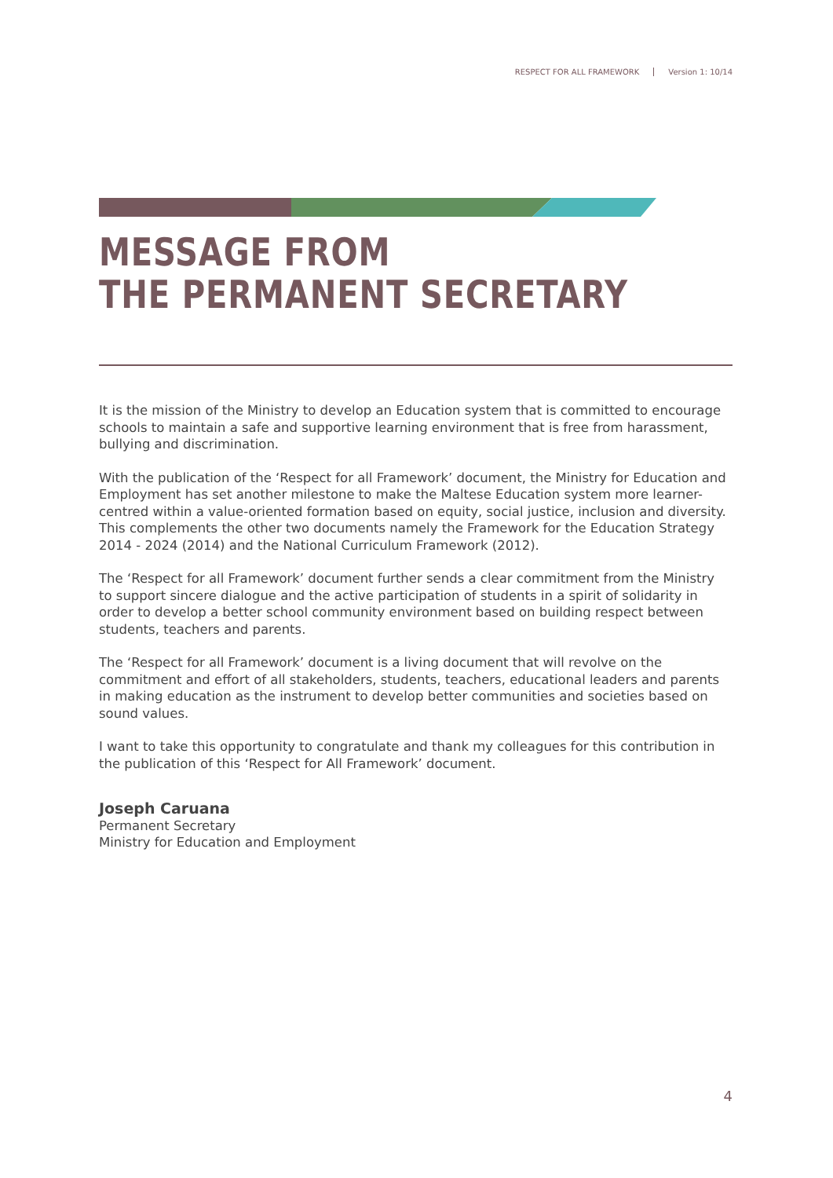RESPECT FOR ALL FRAMEWORK Version 1: 10/14
MESSAGE FROM
THE PERMANENT SECRETARY
It is the mission of the Ministry to develop an Education system that is committed to encourage schools to maintain a safe and supportive learning environment that is free from harassment, bullying and discrimination.
With the publication of the ‘Respect for all Framework’ document, the Ministry for Education and Employment has set another milestone to make the Maltese Education system more learner-centred within a value-oriented formation based on equity, social justice, inclusion and diversity. This complements the other two documents namely the Framework for the Education Strategy 2014 - 2024 (2014) and the National Curriculum Framework (2012).
The ‘Respect for all Framework’ document further sends a clear commitment from the Ministry to support sincere dialogue and the active participation of students in a spirit of solidarity in order to develop a better school community environment based on building respect between students, teachers and parents.
The ‘Respect for all Framework’ document is a living document that will revolve on the commitment and effort of all stakeholders, students, teachers, educational leaders and parents in making education as the instrument to develop better communities and societies based on sound values.
I want to take this opportunity to congratulate and thank my colleagues for this contribution in the publication of this ‘Respect for All Framework’ document.
Joseph Caruana
Permanent Secretary
Ministry for Education and Employment
4